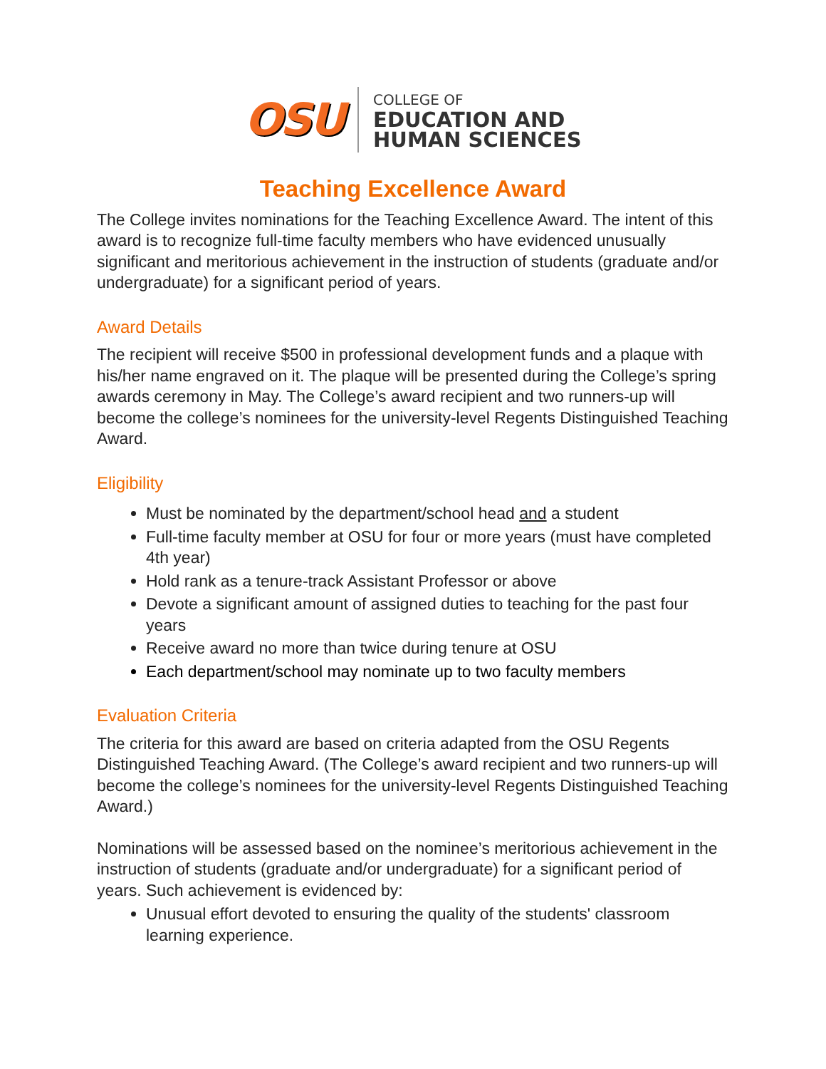OSU
COLLEGE OF
EDUCATION AND
HUMAN SCIENCES
Teaching Excellence Award
The College invites nominations for the Teaching Excellence Award. The intent of this award is to recognize full-time faculty members who have evidenced unusually significant and meritorious achievement in the instruction of students (graduate and/or undergraduate) for a significant period of years.
Award Details
The recipient will receive $500 in professional development funds and a plaque with his/her name engraved on it. The plaque will be presented during the College’s spring awards ceremony in May. The College’s award recipient and two runners-up will become the college’s nominees for the university-level Regents Distinguished Teaching Award.
Eligibility
Must be nominated by the department/school head and a student
Full-time faculty member at OSU for four or more years (must have completed 4th year)
Hold rank as a tenure-track Assistant Professor or above
Devote a significant amount of assigned duties to teaching for the past four years
Receive award no more than twice during tenure at OSU
Each department/school may nominate up to two faculty members
Evaluation Criteria
The criteria for this award are based on criteria adapted from the OSU Regents Distinguished Teaching Award. (The College’s award recipient and two runners-up will become the college’s nominees for the university-level Regents Distinguished Teaching Award.)
Nominations will be assessed based on the nominee’s meritorious achievement in the instruction of students (graduate and/or undergraduate) for a significant period of years. Such achievement is evidenced by:
Unusual effort devoted to ensuring the quality of the students' classroom learning experience.